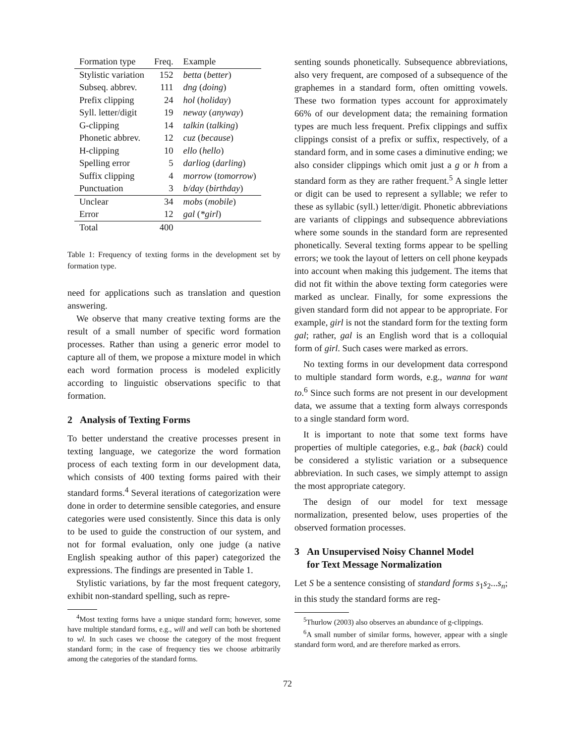| Formation type | Freq. | Example |
| --- | --- | --- |
| Stylistic variation | 152 | betta ( better ) |
| Subseq. abbrev. | 111 | dng ( doing ) |
| Prefix clipping | 24 | hol ( holiday ) |
| Syll. letter/digit | 19 | neway ( anyway ) |
| G-clipping | 14 | talkin ( talking ) |
| Phonetic abbrev. | 12 | cuz ( because ) |
| H-clipping | 10 | ello ( hello ) |
| Spelling error | 5 | darliog ( darling ) |
| Suffix clipping | 4 | morrow ( tomorrow ) |
| Punctuation | 3 | b/day ( birthday ) |
| Unclear | 34 | mobs ( mobile ) |
| Error | 12 | gal ( *girl ) |
| Total | 400 | |
Table 1: Frequency of texting forms in the development set by formation type.
need for applications such as translation and question answering.
We observe that many creative texting forms are the result of a small number of specific word formation processes. Rather than using a generic error model to capture all of them, we propose a mixture model in which each word formation process is modeled explicitly according to linguistic observations specific to that formation.
2 Analysis of Texting Forms
To better understand the creative processes present in texting language, we categorize the word formation process of each texting form in our development data, which consists of 400 texting forms paired with their standard forms.<sup>4</sup> Several iterations of categorization were done in order to determine sensible categories, and ensure categories were used consistently. Since this data is only to be used to guide the construction of our system, and not for formal evaluation, only one judge (a native English speaking author of this paper) categorized the expressions. The findings are presented in Table 1.
Stylistic variations, by far the most frequent category, exhibit non-standard spelling, such as repre-
<sup>4</sup> Most texting forms have a unique standard form; however, some have multiple standard forms, e.g., will and well can both be shortened to wl. In such cases we choose the category of the most frequent standard form; in the case of frequency ties we choose arbitrarily among the categories of the standard forms.
senting sounds phonetically. Subsequence abbreviations, also very frequent, are composed of a subsequence of the graphemes in a standard form, often omitting vowels. These two formation types account for approximately 66% of our development data; the remaining formation types are much less frequent. Prefix clippings and suffix clippings consist of a prefix or suffix, respectively, of a standard form, and in some cases a diminutive ending; we also consider clippings which omit just a g or h from a standard form as they are rather frequent.<sup>5</sup> A single letter or digit can be used to represent a syllable; we refer to these as syllabic (syll.) letter/digit. Phonetic abbreviations are variants of clippings and subsequence abbreviations where some sounds in the standard form are represented phonetically. Several texting forms appear to be spelling errors; we took the layout of letters on cell phone keypads into account when making this judgement. The items that did not fit within the above texting form categories were marked as unclear. Finally, for some expressions the given standard form did not appear to be appropriate. For example, girl is not the standard form for the texting form gal; rather, gal is an English word that is a colloquial form of girl. Such cases were marked as errors.
No texting forms in our development data correspond to multiple standard form words, e.g., wanna for want to.<sup>6</sup> Since such forms are not present in our development data, we assume that a texting form always corresponds to a single standard form word.
It is important to note that some text forms have properties of multiple categories, e.g., bak (back) could be considered a stylistic variation or a subsequence abbreviation. In such cases, we simply attempt to assign the most appropriate category.
The design of our model for text message normalization, presented below, uses properties of the observed formation processes.
3 An Unsupervised Noisy Channel Model
for Text Message Normalization
Let S be a sentence consisting of standard forms s<sub>1</sub>s<sub>2</sub>...s<sub>n</sub>; in this study the standard forms are reg-
<sup>5</sup> Thurlow (2003) also observes an abundance of g-clippings.
<sup>6</sup> A small number of similar forms, however, appear with a single standard form word, and are therefore marked as errors.
72